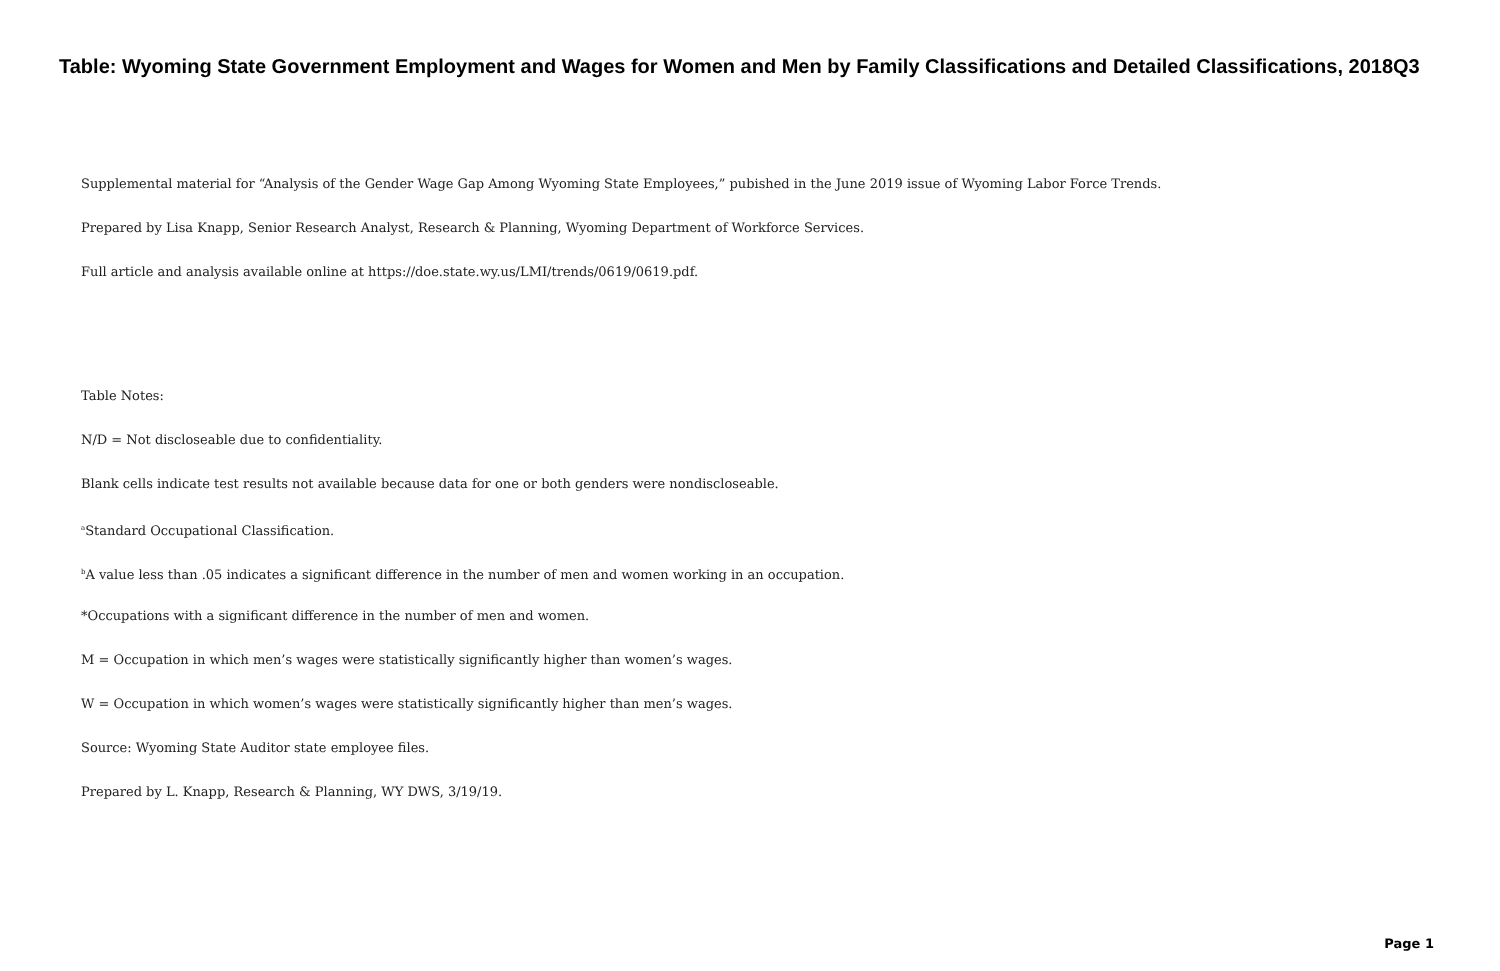Table: Wyoming State Government Employment and Wages for Women and Men by Family Classifications and Detailed Classifications, 2018Q3
Supplemental material for “Analysis of the Gender Wage Gap Among Wyoming State Employees,” pubished in the June 2019 issue of Wyoming Labor Force Trends.
Prepared by Lisa Knapp, Senior Research Analyst, Research & Planning, Wyoming Department of Workforce Services.
Full article and analysis available online at https://doe.state.wy.us/LMI/trends/0619/0619.pdf.
Table Notes:
N/D = Not discloseable due to confidentiality.
Blank cells indicate test results not available because data for one or both genders were nondiscloseable.
<sup>a</sup> Standard Occupational Classification.
<sup>b</sup> A value less than .05 indicates a significant difference in the number of men and women working in an occupation.
*Occupations with a significant difference in the number of men and women.
M = Occupation in which men’s wages were statistically significantly higher than women’s wages.
W = Occupation in which women’s wages were statistically significantly higher than men’s wages.
Source: Wyoming State Auditor state employee files.
Prepared by L. Knapp, Research & Planning, WY DWS, 3/19/19.
Page 1